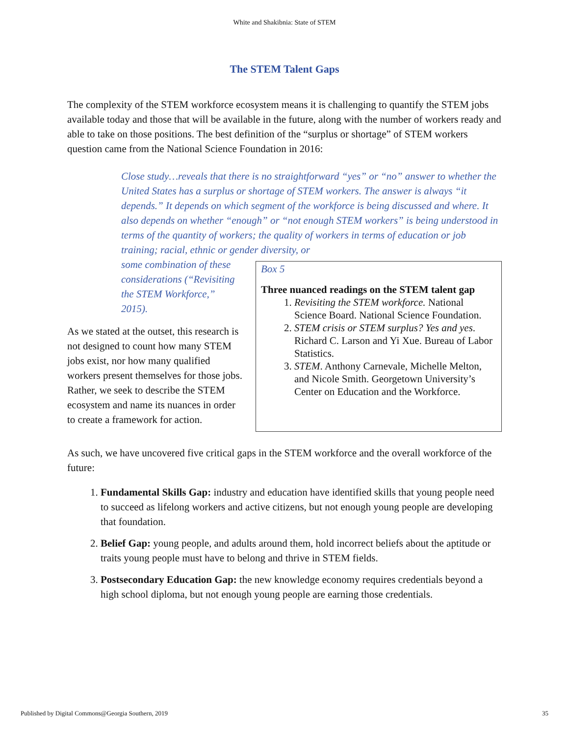White and Shakibnia: State of STEM
The STEM Talent Gaps
The complexity of the STEM workforce ecosystem means it is challenging to quantify the STEM jobs available today and those that will be available in the future, along with the number of workers ready and able to take on those positions. The best definition of the “surplus or shortage” of STEM workers question came from the National Science Foundation in 2016:
Close study…reveals that there is no straightforward “yes” or “no” answer to whether the United States has a surplus or shortage of STEM workers. The answer is always “it depends.” It depends on which segment of the workforce is being discussed and where. It also depends on whether “enough” or “not enough STEM workers” is being understood in terms of the quantity of workers; the quality of workers in terms of education or job training; racial, ethnic or gender diversity, or
some combination of these considerations (“Revisiting the STEM Workforce,” 2015).
As we stated at the outset, this research is not designed to count how many STEM jobs exist, nor how many qualified workers present themselves for those jobs. Rather, we seek to describe the STEM ecosystem and name its nuances in order to create a framework for action.
Box 5
Three nuanced readings on the STEM talent gap
1. Revisiting the STEM workforce. National Science Board. National Science Foundation.
2. STEM crisis or STEM surplus? Yes and yes. Richard C. Larson and Yi Xue. Bureau of Labor Statistics.
3. STEM. Anthony Carnevale, Michelle Melton, and Nicole Smith. Georgetown University’s Center on Education and the Workforce.
As such, we have uncovered five critical gaps in the STEM workforce and the overall workforce of the future:
1. Fundamental Skills Gap: industry and education have identified skills that young people need to succeed as lifelong workers and active citizens, but not enough young people are developing that foundation.
2. Belief Gap: young people, and adults around them, hold incorrect beliefs about the aptitude or traits young people must have to belong and thrive in STEM fields.
3. Postsecondary Education Gap: the new knowledge economy requires credentials beyond a high school diploma, but not enough young people are earning those credentials.
Published by Digital Commons@Georgia Southern, 2019 35